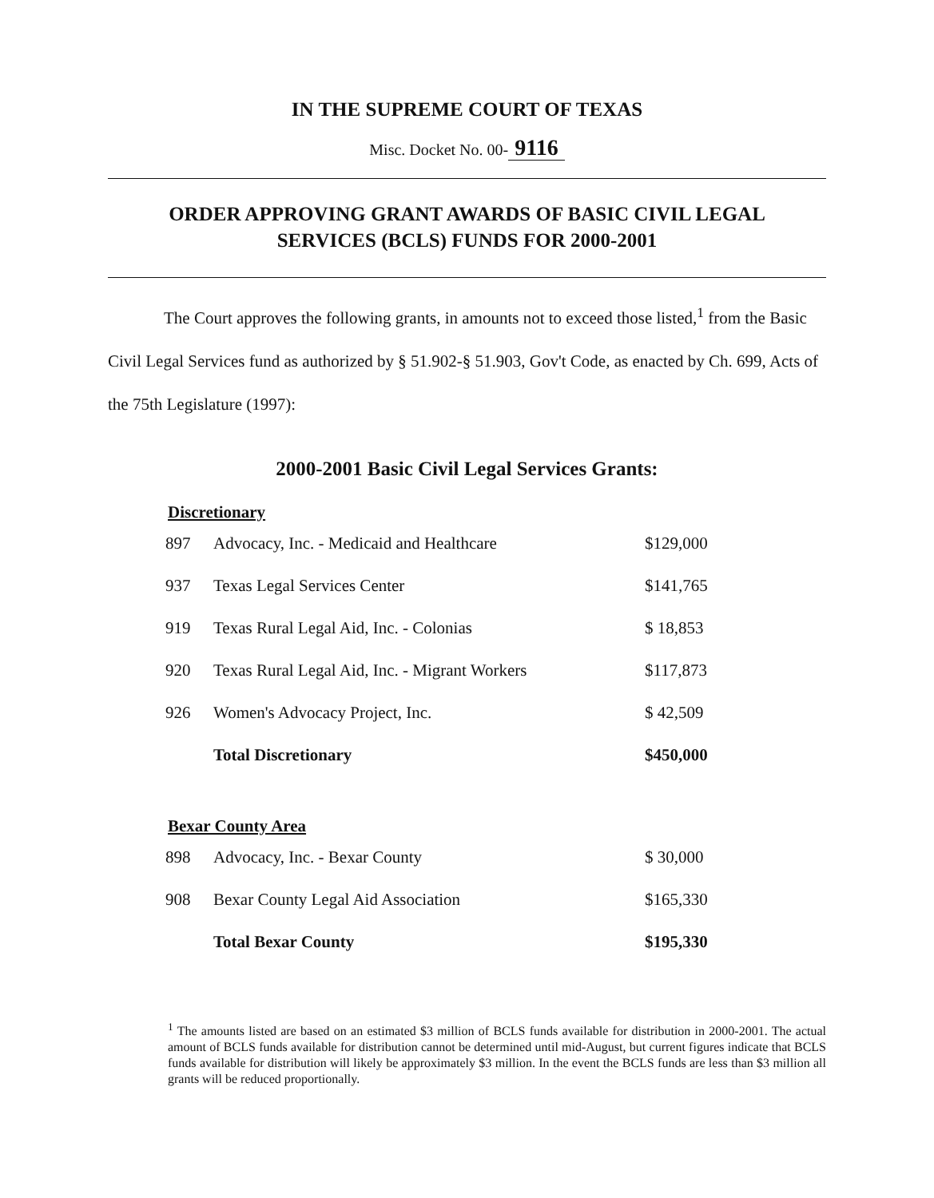IN THE SUPREME COURT OF TEXAS
Misc. Docket No. 00- 9116
ORDER APPROVING GRANT AWARDS OF BASIC CIVIL LEGAL
SERVICES (BCLS) FUNDS FOR 2000-2001
The Court approves the following grants, in amounts not to exceed those listed,<sup>1</sup> from the Basic Civil Legal Services fund as authorized by § 51.902-§ 51.903, Gov't Code, as enacted by Ch. 699, Acts of the 75th Legislature (1997):
2000-2001 Basic Civil Legal Services Grants:
Discretionary
| 897 | Advocacy, Inc. - Medicaid and Healthcare | $129,000 |
| 937 | Texas Legal Services Center | $141,765 |
| 919 | Texas Rural Legal Aid, Inc. - Colonias | $ 18,853 |
| 920 | Texas Rural Legal Aid, Inc. - Migrant Workers | $117,873 |
| 926 | Women's Advocacy Project, Inc. | $ 42,509 |
| | Total Discretionary | $450,000 |
Bexar County Area
| 898 | Advocacy, Inc. - Bexar County | $ 30,000 |
| 908 | Bexar County Legal Aid Association | $165,330 |
| | Total Bexar County | $195,330 |
<sup>1</sup> The amounts listed are based on an estimated $3 million of BCLS funds available for distribution in 2000-2001. The actual amount of BCLS funds available for distribution cannot be determined until mid-August, but current figures indicate that BCLS funds available for distribution will likely be approximately $3 million. In the event the BCLS funds are less than $3 million all grants will be reduced proportionally.